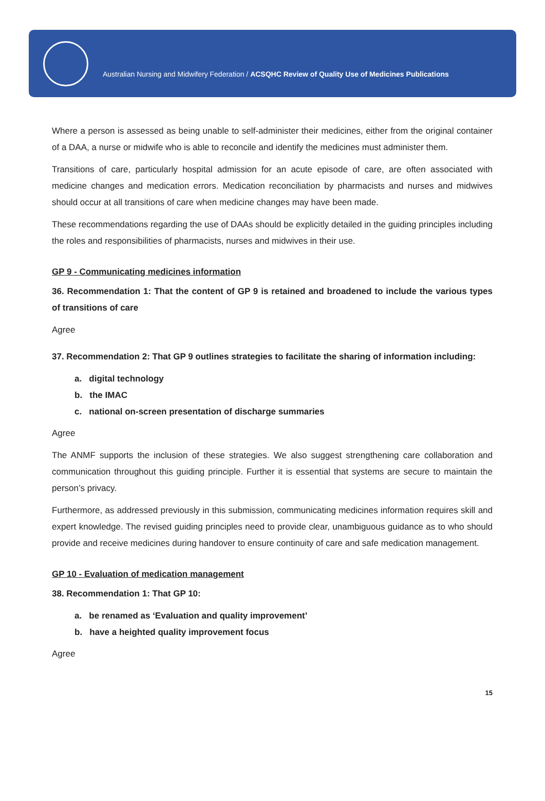Australian Nursing and Midwifery Federation / ACSQHC Review of Quality Use of Medicines Publications
Where a person is assessed as being unable to self-administer their medicines, either from the original container of a DAA, a nurse or midwife who is able to reconcile and identify the medicines must administer them.
Transitions of care, particularly hospital admission for an acute episode of care, are often associated with medicine changes and medication errors. Medication reconciliation by pharmacists and nurses and midwives should occur at all transitions of care when medicine changes may have been made.
These recommendations regarding the use of DAAs should be explicitly detailed in the guiding principles including the roles and responsibilities of pharmacists, nurses and midwives in their use.
GP 9 - Communicating medicines information
36. Recommendation 1: That the content of GP 9 is retained and broadened to include the various types of transitions of care
Agree
37. Recommendation 2: That GP 9 outlines strategies to facilitate the sharing of information including:
a. digital technology
b. the IMAC
c. national on-screen presentation of discharge summaries
Agree
The ANMF supports the inclusion of these strategies. We also suggest strengthening care collaboration and communication throughout this guiding principle. Further it is essential that systems are secure to maintain the person’s privacy.
Furthermore, as addressed previously in this submission, communicating medicines information requires skill and expert knowledge. The revised guiding principles need to provide clear, unambiguous guidance as to who should provide and receive medicines during handover to ensure continuity of care and safe medication management.
GP 10 - Evaluation of medication management
38. Recommendation 1: That GP 10:
a. be renamed as ‘Evaluation and quality improvement’
b. have a heighted quality improvement focus
Agree
15